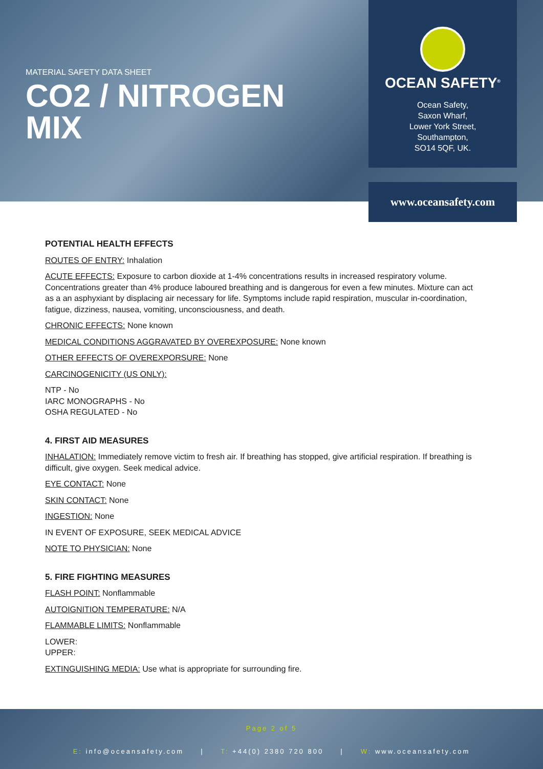MATERIAL SAFETY DATA SHEET
CO2 / NITROGEN
MIX
OCEAN SAFETY<sup>®</sup>
Ocean Safety,
Saxon Wharf,
Lower York Street,
Southampton,
SO14 5QF, UK.
www.oceansafety.com
POTENTIAL HEALTH EFFECTS
ROUTES OF ENTRY: Inhalation
ACUTE EFFECTS: Exposure to carbon dioxide at 1-4% concentrations results in increased respiratory volume. Concentrations greater than 4% produce laboured breathing and is dangerous for even a few minutes. Mixture can act as a an asphyxiant by displacing air necessary for life. Symptoms include rapid respiration, muscular in-coordination, fatigue, dizziness, nausea, vomiting, unconsciousness, and death.
CHRONIC EFFECTS: None known
MEDICAL CONDITIONS AGGRAVATED BY OVEREXPOSURE: None known
OTHER EFFECTS OF OVEREXPORSURE: None
CARCINOGENICITY (US ONLY):
NTP - No
IARC MONOGRAPHS - No
OSHA REGULATED - No
4. FIRST AID MEASURES
INHALATION: Immediately remove victim to fresh air. If breathing has stopped, give artificial respiration. If breathing is difficult, give oxygen. Seek medical advice.
EYE CONTACT: None
SKIN CONTACT: None
INGESTION: None
IN EVENT OF EXPOSURE, SEEK MEDICAL ADVICE
NOTE TO PHYSICIAN: None
5. FIRE FIGHTING MEASURES
FLASH POINT: Nonflammable
AUTOIGNITION TEMPERATURE: N/A
FLAMMABLE LIMITS: Nonflammable
LOWER:
UPPER:
EXTINGUISHING MEDIA: Use what is appropriate for surrounding fire.
Page 2 of 5
E: info@oceansafety.com | T: +44(0) 2380 720 800 | W: www.oceansafety.com